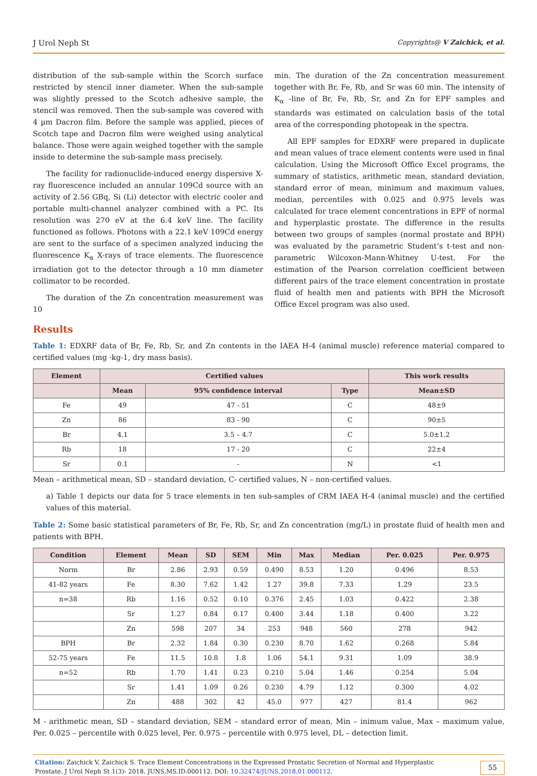J Urol Neph St Copyrights@ V Zaichick, et al.
distribution of the sub-sample within the Scorch surface restricted by stencil inner diameter. When the sub-sample was slightly pressed to the Scotch adhesive sample, the stencil was removed. Then the sub-sample was covered with 4 µm Dacron film. Before the sample was applied, pieces of Scotch tape and Dacron film were weighed using analytical balance. Those were again weighed together with the sample inside to determine the sub-sample mass precisely.
The facility for radionuclide-induced energy dispersive X-ray fluorescence included an annular 109Cd source with an activity of 2.56 GBq, Si (Li) detector with electric cooler and portable multi-channel analyzer combined with a PC. Its resolution was 270 eV at the 6.4 keV line. The facility functioned as follows. Photons with a 22.1 keV 109Cd energy are sent to the surface of a specimen analyzed inducing the fluorescence K<sub>α</sub> X-rays of trace elements. The fluorescence irradiation got to the detector through a 10 mm diameter collimator to be recorded.
The duration of the Zn concentration measurement was 10
min. The duration of the Zn concentration measurement together with Br, Fe, Rb, and Sr was 60 min. The intensity of K<sub>α</sub> -line of Br, Fe, Rb, Sr, and Zn for EPF samples and standards was estimated on calculation basis of the total area of the corresponding photopeak in the spectra.
All EPF samples for EDXRF were prepared in duplicate and mean values of trace element contents were used in final calculation. Using the Microsoft Office Excel programs, the summary of statistics, arithmetic mean, standard deviation, standard error of mean, minimum and maximum values, median, percentiles with 0.025 and 0.975 levels was calculated for trace element concentrations in EPF of normal and hyperplastic prostate. The difference in the results between two groups of samples (normal prostate and BPH) was evaluated by the parametric Student’s t-test and non-parametric Wilcoxon-Mann-Whitney U-test. For the estimation of the Pearson correlation coefficient between different pairs of the trace element concentration in prostate fluid of health men and patients with BPH the Microsoft Office Excel program was also used.
Results
Table 1: EDXRF data of Br, Fe, Rb, Sr, and Zn contents in the IAEA H-4 (animal muscle) reference material compared to certified values (mg ·kg-1, dry mass basis).
| Element | Certified values | | | This work results |
| --- | --- | --- | --- | --- |
| | Mean | 95% confidence interval | Type | Mean±SD |
| Fe | 49 | 47 - 51 | C | 48±9 |
| Zn | 86 | 83 - 90 | C | 90±5 |
| Br | 4.1 | 3.5 – 4.7 | C | 5.0±1.2 |
| Rb | 18 | 17 - 20 | C | 22±4 |
| Sr | 0.1 | - | N | <1 |
Mean – arithmetical mean, SD – standard deviation, C- certified values, N – non-certified values.
a) Table 1 depicts our data for 5 trace elements in ten sub-samples of CRM IAEA H-4 (animal muscle) and the certified values of this material.
Table 2: Some basic statistical parameters of Br, Fe, Rb, Sr, and Zn concentration (mg/L) in prostate fluid of health men and patients with BPH.
| Condition | Element | Mean | SD | SEM | Min | Max | Median | Per. 0.025 | Per. 0.975 |
| --- | --- | --- | --- | --- | --- | --- | --- | --- | --- |
| Norm | Br | 2.86 | 2.93 | 0.59 | 0.490 | 8.53 | 1.20 | 0.496 | 8.53 |
| 41-82 years | Fe | 8.30 | 7.62 | 1.42 | 1.27 | 39.8 | 7.33 | 1.29 | 23.5 |
| n=38 | Rb | 1.16 | 0.52 | 0.10 | 0.376 | 2.45 | 1.03 | 0.422 | 2.38 |
| | Sr | 1.27 | 0.84 | 0.17 | 0.400 | 3.44 | 1.18 | 0.400 | 3.22 |
| | Zn | 598 | 207 | 34 | 253 | 948 | 560 | 278 | 942 |
| BPH | Br | 2.32 | 1.84 | 0.30 | 0.230 | 8.70 | 1.62 | 0.268 | 5.84 |
| 52-75 years | Fe | 11.5 | 10.8 | 1.8 | 1.06 | 54.1 | 9.31 | 1.09 | 38.9 |
| n=52 | Rb | 1.70 | 1.41 | 0.23 | 0.210 | 5.04 | 1.46 | 0.254 | 5.04 |
| | Sr | 1.41 | 1.09 | 0.26 | 0.230 | 4.79 | 1.12 | 0.300 | 4.02 |
| | Zn | 488 | 302 | 42 | 45.0 | 977 | 427 | 81.4 | 962 |
M - arithmetic mean, SD – standard deviation, SEM – standard error of mean, Min – inimum value, Max – maximum value, Per. 0.025 – percentile with 0.025 level, Per. 0.975 – percentile with 0.975 level, DL – detection limit.
Citation: Zaichick V, Zaichick S. Trace Element Concentrations in the Expressed Prostatic Secretion of Normal and Hyperplastic Prostate. J Urol Neph St 1(3)- 2018. JUNS.MS.ID.000112. DOI: 10.32474/JUNS.2018.01.000112.
55